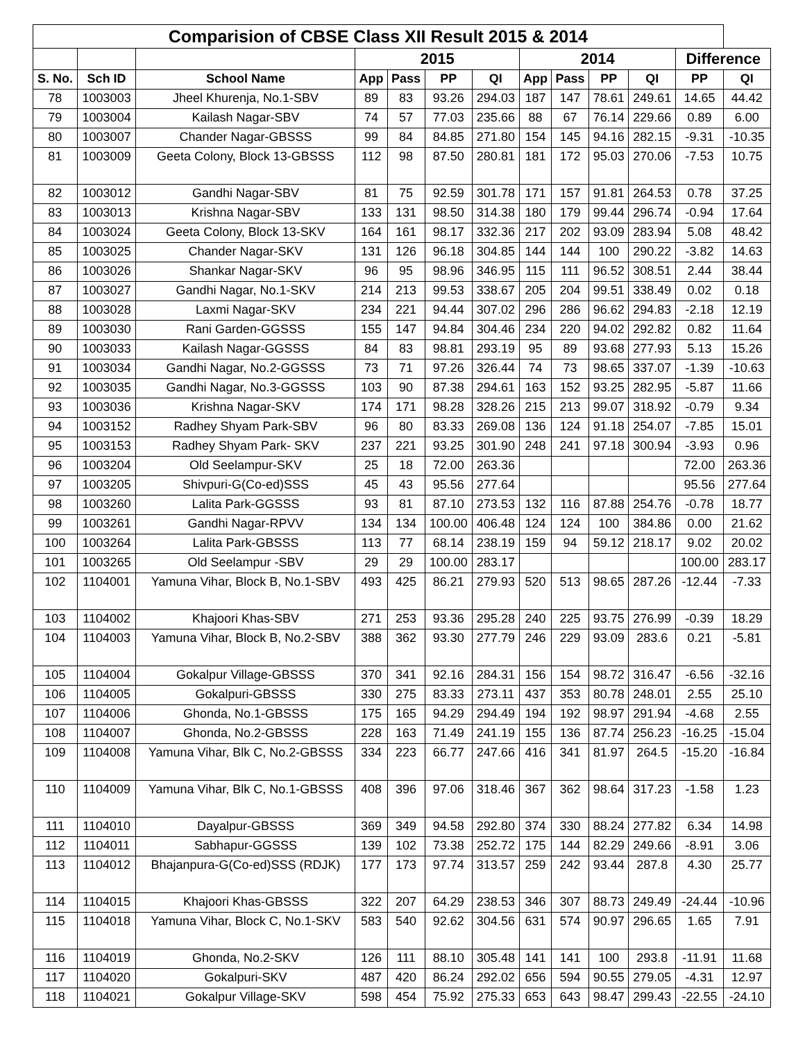| Comparision of CBSE Class XII Result 2015 & 2014 | | | | | | | | | | | | |
| | | | 2015 | | | | 2014 | | | | Difference | |
| S. No. | Sch ID | School Name | App | Pass | PP | QI | App | Pass | PP | QI | PP | QI |
| 78 | 1003003 | Jheel Khurenja, No.1-SBV | 89 | 83 | 93.26 | 294.03 | 187 | 147 | 78.61 | 249.61 | 14.65 | 44.42 |
| 79 | 1003004 | Kailash Nagar-SBV | 74 | 57 | 77.03 | 235.66 | 88 | 67 | 76.14 | 229.66 | 0.89 | 6.00 |
| 80 | 1003007 | Chander Nagar-GBSSS | 99 | 84 | 84.85 | 271.80 | 154 | 145 | 94.16 | 282.15 | -9.31 | -10.35 |
| 81 | 1003009 | Geeta Colony, Block 13-GBSSS | 112 | 98 | 87.50 | 280.81 | 181 | 172 | 95.03 | 270.06 | -7.53 | 10.75 |
| 82 | 1003012 | Gandhi Nagar-SBV | 81 | 75 | 92.59 | 301.78 | 171 | 157 | 91.81 | 264.53 | 0.78 | 37.25 |
| 83 | 1003013 | Krishna Nagar-SBV | 133 | 131 | 98.50 | 314.38 | 180 | 179 | 99.44 | 296.74 | -0.94 | 17.64 |
| 84 | 1003024 | Geeta Colony, Block 13-SKV | 164 | 161 | 98.17 | 332.36 | 217 | 202 | 93.09 | 283.94 | 5.08 | 48.42 |
| 85 | 1003025 | Chander Nagar-SKV | 131 | 126 | 96.18 | 304.85 | 144 | 144 | 100 | 290.22 | -3.82 | 14.63 |
| 86 | 1003026 | Shankar Nagar-SKV | 96 | 95 | 98.96 | 346.95 | 115 | 111 | 96.52 | 308.51 | 2.44 | 38.44 |
| 87 | 1003027 | Gandhi Nagar, No.1-SKV | 214 | 213 | 99.53 | 338.67 | 205 | 204 | 99.51 | 338.49 | 0.02 | 0.18 |
| 88 | 1003028 | Laxmi Nagar-SKV | 234 | 221 | 94.44 | 307.02 | 296 | 286 | 96.62 | 294.83 | -2.18 | 12.19 |
| 89 | 1003030 | Rani Garden-GGSSS | 155 | 147 | 94.84 | 304.46 | 234 | 220 | 94.02 | 292.82 | 0.82 | 11.64 |
| 90 | 1003033 | Kailash Nagar-GGSSS | 84 | 83 | 98.81 | 293.19 | 95 | 89 | 93.68 | 277.93 | 5.13 | 15.26 |
| 91 | 1003034 | Gandhi Nagar, No.2-GGSSS | 73 | 71 | 97.26 | 326.44 | 74 | 73 | 98.65 | 337.07 | -1.39 | -10.63 |
| 92 | 1003035 | Gandhi Nagar, No.3-GGSSS | 103 | 90 | 87.38 | 294.61 | 163 | 152 | 93.25 | 282.95 | -5.87 | 11.66 |
| 93 | 1003036 | Krishna Nagar-SKV | 174 | 171 | 98.28 | 328.26 | 215 | 213 | 99.07 | 318.92 | -0.79 | 9.34 |
| 94 | 1003152 | Radhey Shyam Park-SBV | 96 | 80 | 83.33 | 269.08 | 136 | 124 | 91.18 | 254.07 | -7.85 | 15.01 |
| 95 | 1003153 | Radhey Shyam Park- SKV | 237 | 221 | 93.25 | 301.90 | 248 | 241 | 97.18 | 300.94 | -3.93 | 0.96 |
| 96 | 1003204 | Old Seelampur-SKV | 25 | 18 | 72.00 | 263.36 | | | | | 72.00 | 263.36 |
| 97 | 1003205 | Shivpuri-G(Co-ed)SSS | 45 | 43 | 95.56 | 277.64 | | | | | 95.56 | 277.64 |
| 98 | 1003260 | Lalita Park-GGSSS | 93 | 81 | 87.10 | 273.53 | 132 | 116 | 87.88 | 254.76 | -0.78 | 18.77 |
| 99 | 1003261 | Gandhi Nagar-RPVV | 134 | 134 | 100.00 | 406.48 | 124 | 124 | 100 | 384.86 | 0.00 | 21.62 |
| 100 | 1003264 | Lalita Park-GBSSS | 113 | 77 | 68.14 | 238.19 | 159 | 94 | 59.12 | 218.17 | 9.02 | 20.02 |
| 101 | 1003265 | Old Seelampur -SBV | 29 | 29 | 100.00 | 283.17 | | | | | 100.00 | 283.17 |
| 102 | 1104001 | Yamuna Vihar, Block B, No.1-SBV | 493 | 425 | 86.21 | 279.93 | 520 | 513 | 98.65 | 287.26 | -12.44 | -7.33 |
| 103 | 1104002 | Khajoori Khas-SBV | 271 | 253 | 93.36 | 295.28 | 240 | 225 | 93.75 | 276.99 | -0.39 | 18.29 |
| 104 | 1104003 | Yamuna Vihar, Block B, No.2-SBV | 388 | 362 | 93.30 | 277.79 | 246 | 229 | 93.09 | 283.6 | 0.21 | -5.81 |
| 105 | 1104004 | Gokalpur Village-GBSSS | 370 | 341 | 92.16 | 284.31 | 156 | 154 | 98.72 | 316.47 | -6.56 | -32.16 |
| 106 | 1104005 | Gokalpuri-GBSSS | 330 | 275 | 83.33 | 273.11 | 437 | 353 | 80.78 | 248.01 | 2.55 | 25.10 |
| 107 | 1104006 | Ghonda, No.1-GBSSS | 175 | 165 | 94.29 | 294.49 | 194 | 192 | 98.97 | 291.94 | -4.68 | 2.55 |
| 108 | 1104007 | Ghonda, No.2-GBSSS | 228 | 163 | 71.49 | 241.19 | 155 | 136 | 87.74 | 256.23 | -16.25 | -15.04 |
| 109 | 1104008 | Yamuna Vihar, Blk C, No.2-GBSSS | 334 | 223 | 66.77 | 247.66 | 416 | 341 | 81.97 | 264.5 | -15.20 | -16.84 |
| 110 | 1104009 | Yamuna Vihar, Blk C, No.1-GBSSS | 408 | 396 | 97.06 | 318.46 | 367 | 362 | 98.64 | 317.23 | -1.58 | 1.23 |
| 111 | 1104010 | Dayalpur-GBSSS | 369 | 349 | 94.58 | 292.80 | 374 | 330 | 88.24 | 277.82 | 6.34 | 14.98 |
| 112 | 1104011 | Sabhapur-GGSSS | 139 | 102 | 73.38 | 252.72 | 175 | 144 | 82.29 | 249.66 | -8.91 | 3.06 |
| 113 | 1104012 | Bhajanpura-G(Co-ed)SSS (RDJK) | 177 | 173 | 97.74 | 313.57 | 259 | 242 | 93.44 | 287.8 | 4.30 | 25.77 |
| 114 | 1104015 | Khajoori Khas-GBSSS | 322 | 207 | 64.29 | 238.53 | 346 | 307 | 88.73 | 249.49 | -24.44 | -10.96 |
| 115 | 1104018 | Yamuna Vihar, Block C, No.1-SKV | 583 | 540 | 92.62 | 304.56 | 631 | 574 | 90.97 | 296.65 | 1.65 | 7.91 |
| 116 | 1104019 | Ghonda, No.2-SKV | 126 | 111 | 88.10 | 305.48 | 141 | 141 | 100 | 293.8 | -11.91 | 11.68 |
| 117 | 1104020 | Gokalpuri-SKV | 487 | 420 | 86.24 | 292.02 | 656 | 594 | 90.55 | 279.05 | -4.31 | 12.97 |
| 118 | 1104021 | Gokalpur Village-SKV | 598 | 454 | 75.92 | 275.33 | 653 | 643 | 98.47 | 299.43 | -22.55 | -24.10 |